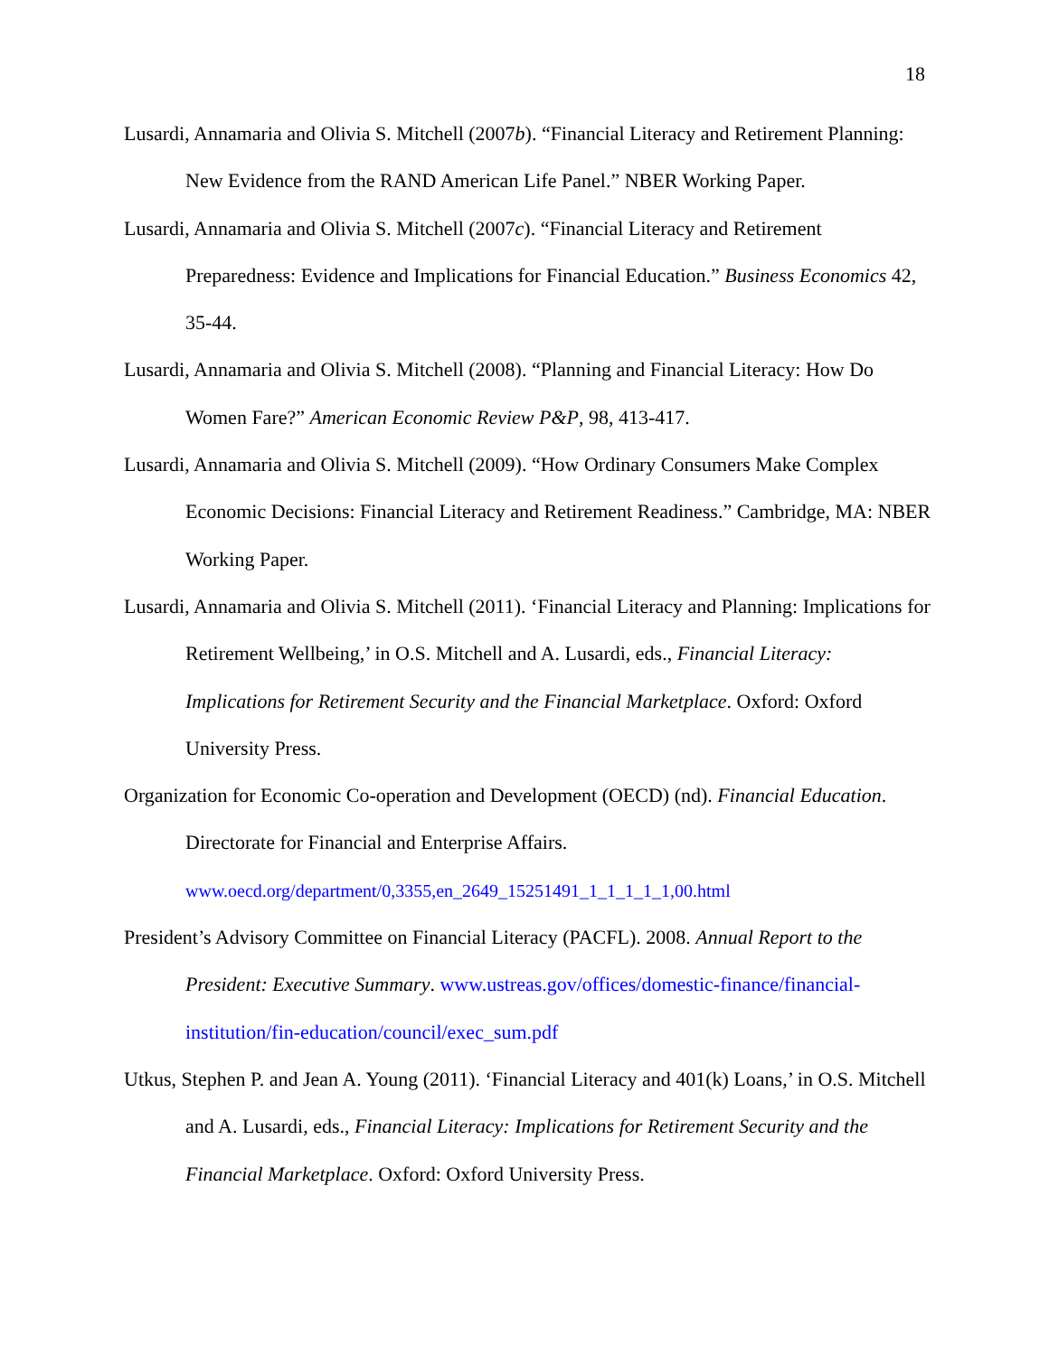18
Lusardi, Annamaria and Olivia S. Mitchell (2007b). “Financial Literacy and Retirement Planning: New Evidence from the RAND American Life Panel.” NBER Working Paper.
Lusardi, Annamaria and Olivia S. Mitchell (2007c). “Financial Literacy and Retirement Preparedness: Evidence and Implications for Financial Education.” Business Economics 42, 35-44.
Lusardi, Annamaria and Olivia S. Mitchell (2008). “Planning and Financial Literacy: How Do Women Fare?” American Economic Review P&P, 98, 413-417.
Lusardi, Annamaria and Olivia S. Mitchell (2009). “How Ordinary Consumers Make Complex Economic Decisions: Financial Literacy and Retirement Readiness.” Cambridge, MA: NBER Working Paper.
Lusardi, Annamaria and Olivia S. Mitchell (2011). ‘Financial Literacy and Planning: Implications for Retirement Wellbeing,’ in O.S. Mitchell and A. Lusardi, eds., Financial Literacy: Implications for Retirement Security and the Financial Marketplace. Oxford: Oxford University Press.
Organization for Economic Co-operation and Development (OECD) (nd). Financial Education. Directorate for Financial and Enterprise Affairs. www.oecd.org/department/0,3355,en_2649_15251491_1_1_1_1_1,00.html
President’s Advisory Committee on Financial Literacy (PACFL). 2008. Annual Report to the President: Executive Summary. www.ustreas.gov/offices/domestic-finance/financial-institution/fin-education/council/exec_sum.pdf
Utkus, Stephen P. and Jean A. Young (2011). ‘Financial Literacy and 401(k) Loans,’ in O.S. Mitchell and A. Lusardi, eds., Financial Literacy: Implications for Retirement Security and the Financial Marketplace. Oxford: Oxford University Press.